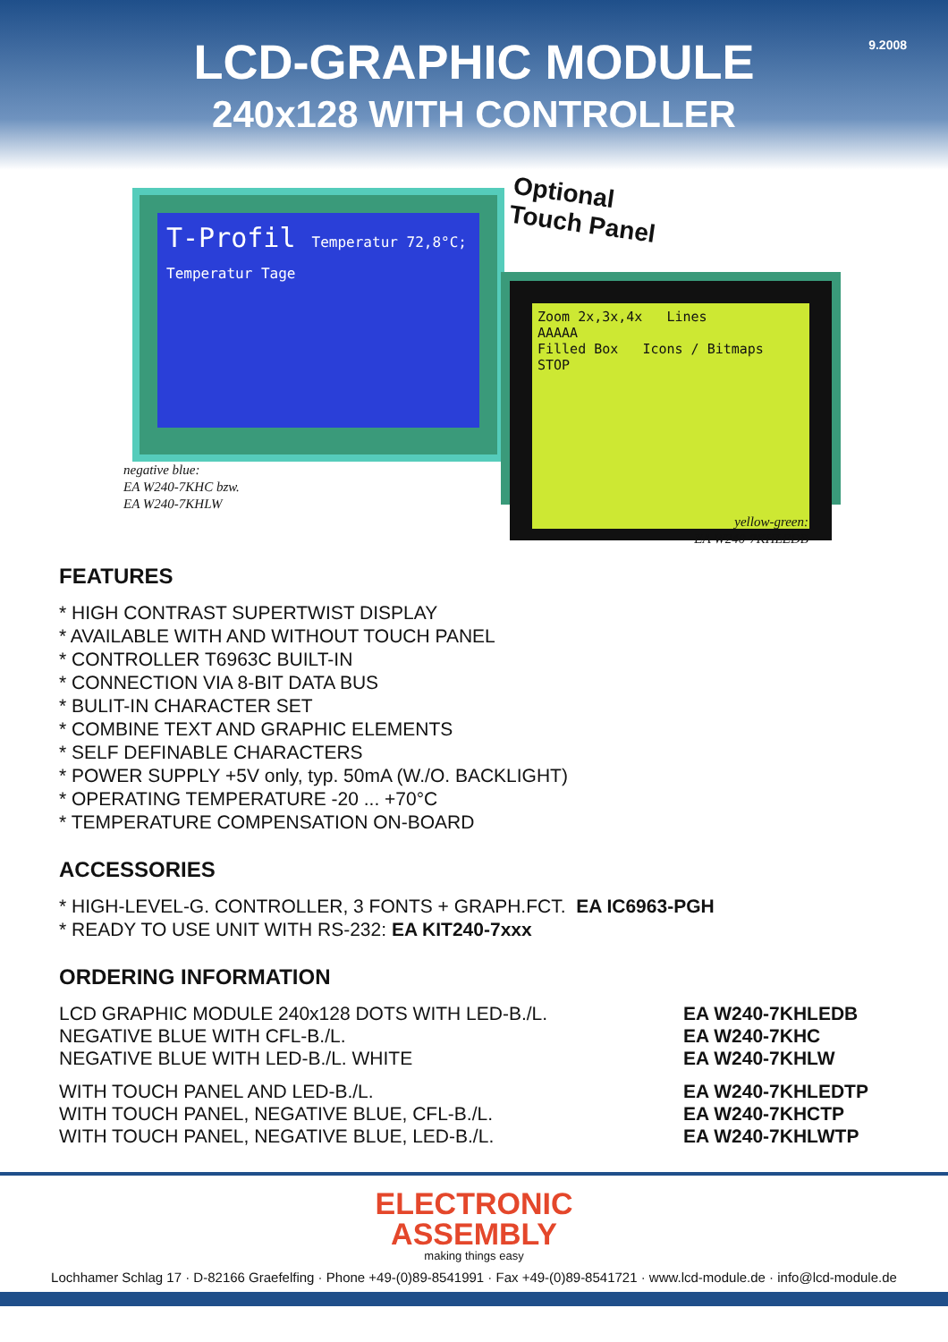9.2008
LCD-GRAPHIC MODULE
240x128 WITH CONTROLLER
T-Profil Temperatur 72,8°C; Temperatur Tage
negative blue:
EA W240-7KHC bzw.
EA W240-7KHLW
Optional
Touch Panel
Zoom 2x,3x,4x Lines
AAAAA
Filled Box Icons / Bitmaps
STOP
yellow-green:
EA W240-7KHLEDB
FEATURES
* HIGH CONTRAST SUPERTWIST DISPLAY
* AVAILABLE WITH AND WITHOUT TOUCH PANEL
* CONTROLLER T6963C BUILT-IN
* CONNECTION VIA 8-BIT DATA BUS
* BULIT-IN CHARACTER SET
* COMBINE TEXT AND GRAPHIC ELEMENTS
* SELF DEFINABLE CHARACTERS
* POWER SUPPLY +5V only, typ. 50mA (W./O. BACKLIGHT)
* OPERATING TEMPERATURE -20 ... +70°C
* TEMPERATURE COMPENSATION ON-BOARD
ACCESSORIES
* HIGH-LEVEL-G. CONTROLLER, 3 FONTS + GRAPH.FCT. EA IC6963-PGH
* READY TO USE UNIT WITH RS-232: EA KIT240-7xxx
ORDERING INFORMATION
| LCD GRAPHIC MODULE 240x128 DOTS WITH LED-B./L. | EA W240-7KHLEDB |
| NEGATIVE BLUE WITH CFL-B./L. | EA W240-7KHC |
| NEGATIVE BLUE WITH LED-B./L. WHITE | EA W240-7KHLW |
| WITH TOUCH PANEL AND LED-B./L. | EA W240-7KHLEDTP |
| WITH TOUCH PANEL, NEGATIVE BLUE, CFL-B./L. | EA W240-7KHCTP |
| WITH TOUCH PANEL, NEGATIVE BLUE, LED-B./L. | EA W240-7KHLWTP |
ELECTRONIC
ASSEMBLY
making things easy
Lochhamer Schlag 17 · D-82166 Graefelfing · Phone +49-(0)89-8541991 · Fax +49-(0)89-8541721 · www.lcd-module.de · info@lcd-module.de